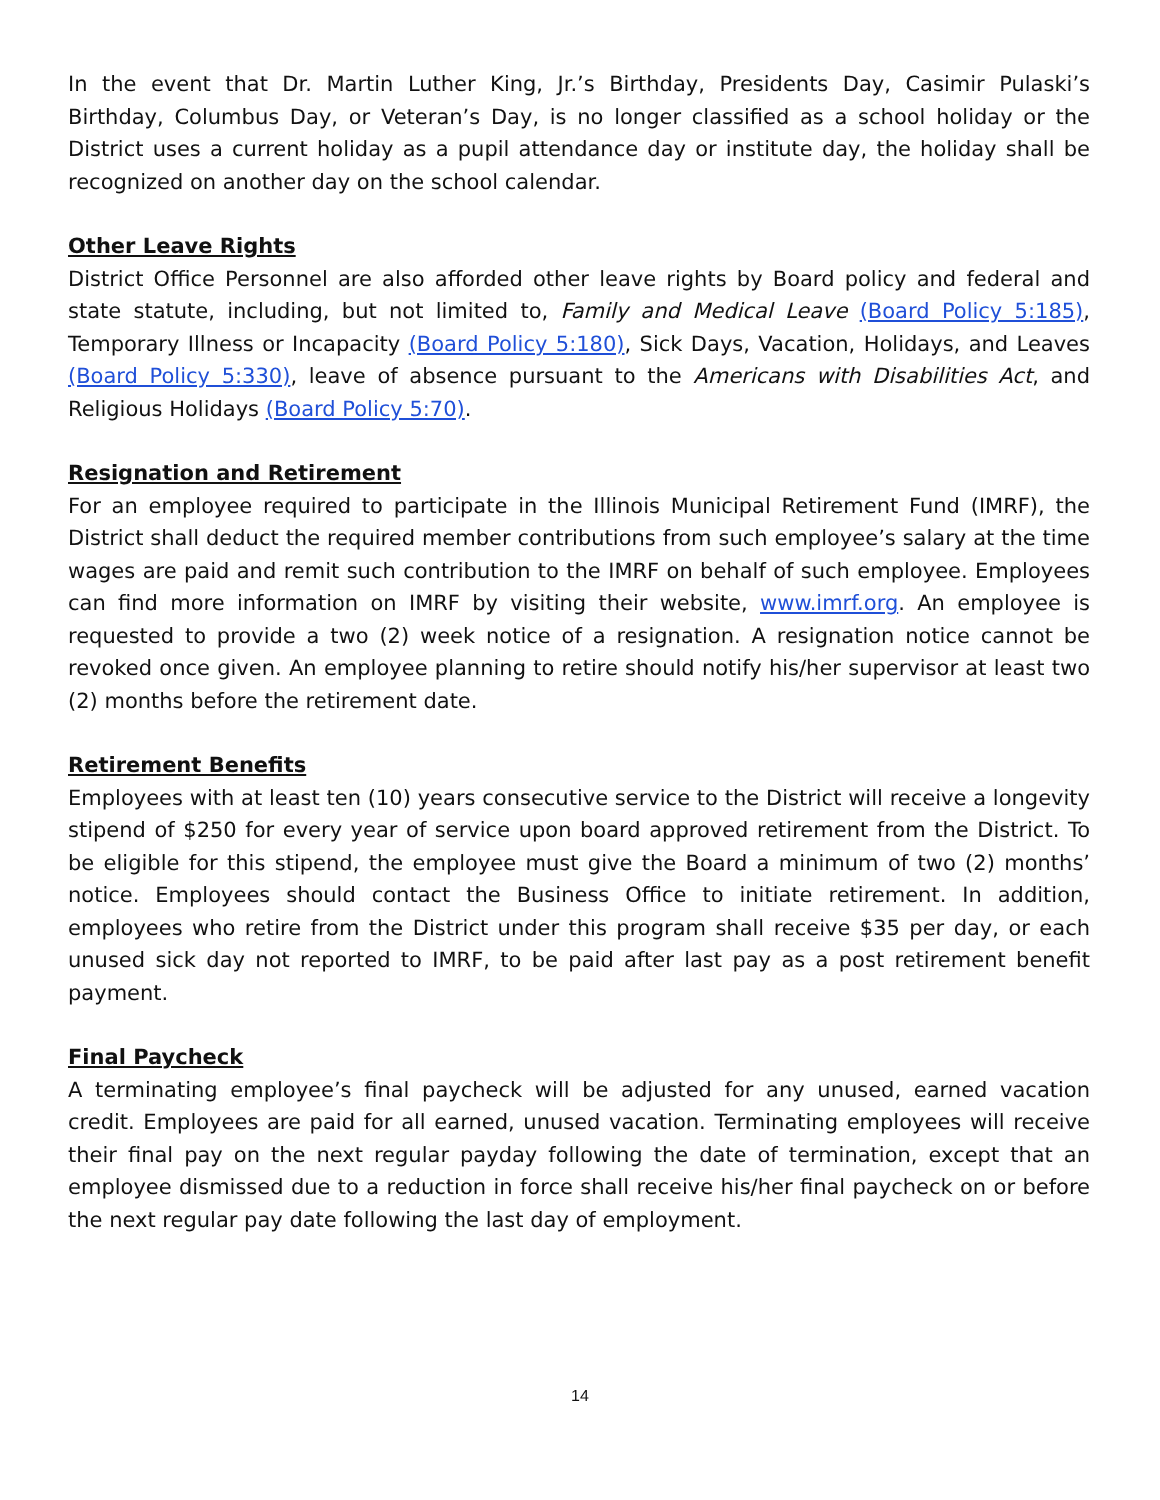In the event that Dr. Martin Luther King, Jr.’s Birthday, Presidents Day, Casimir Pulaski’s Birthday, Columbus Day, or Veteran’s Day, is no longer classified as a school holiday or the District uses a current holiday as a pupil attendance day or institute day, the holiday shall be recognized on another day on the school calendar.
Other Leave Rights
District Office Personnel are also afforded other leave rights by Board policy and federal and state statute, including, but not limited to, Family and Medical Leave (Board Policy 5:185), Temporary Illness or Incapacity (Board Policy 5:180), Sick Days, Vacation, Holidays, and Leaves (Board Policy 5:330), leave of absence pursuant to the Americans with Disabilities Act, and Religious Holidays (Board Policy 5:70).
Resignation and Retirement
For an employee required to participate in the Illinois Municipal Retirement Fund (IMRF), the District shall deduct the required member contributions from such employee’s salary at the time wages are paid and remit such contribution to the IMRF on behalf of such employee. Employees can find more information on IMRF by visiting their website, www.imrf.org. An employee is requested to provide a two (2) week notice of a resignation. A resignation notice cannot be revoked once given. An employee planning to retire should notify his/her supervisor at least two (2) months before the retirement date.
Retirement Benefits
Employees with at least ten (10) years consecutive service to the District will receive a longevity stipend of $250 for every year of service upon board approved retirement from the District. To be eligible for this stipend, the employee must give the Board a minimum of two (2) months’ notice. Employees should contact the Business Office to initiate retirement. In addition, employees who retire from the District under this program shall receive $35 per day, or each unused sick day not reported to IMRF, to be paid after last pay as a post retirement benefit payment.
Final Paycheck
A terminating employee’s final paycheck will be adjusted for any unused, earned vacation credit. Employees are paid for all earned, unused vacation. Terminating employees will receive their final pay on the next regular payday following the date of termination, except that an employee dismissed due to a reduction in force shall receive his/her final paycheck on or before the next regular pay date following the last day of employment.
14